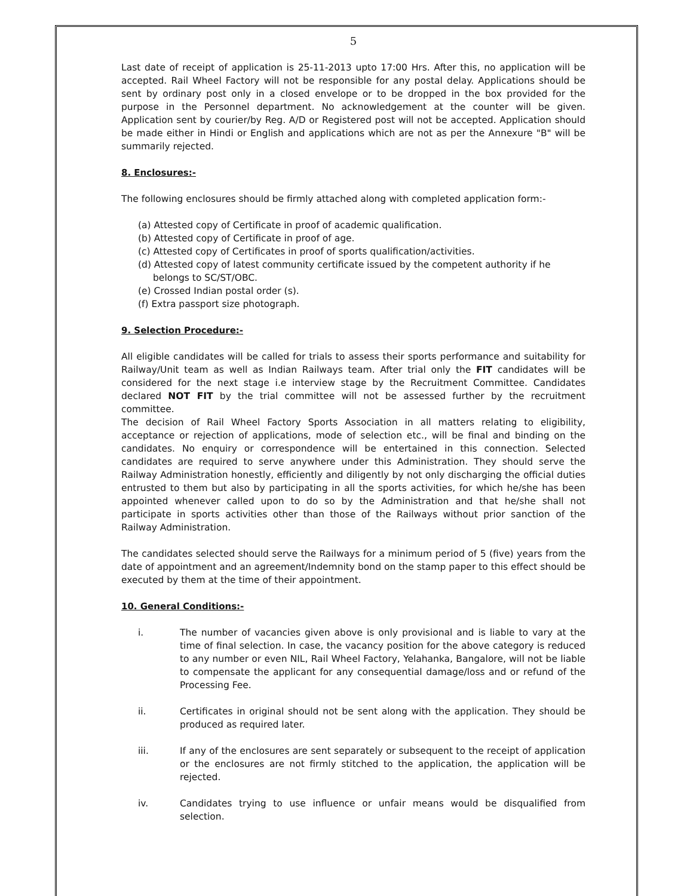5
Last date of receipt of application is 25-11-2013 upto 17:00 Hrs. After this, no application will be accepted. Rail Wheel Factory will not be responsible for any postal delay. Applications should be sent by ordinary post only in a closed envelope or to be dropped in the box provided for the purpose in the Personnel department. No acknowledgement at the counter will be given. Application sent by courier/by Reg. A/D or Registered post will not be accepted. Application should be made either in Hindi or English and applications which are not as per the Annexure "B" will be summarily rejected.
8. Enclosures:-
The following enclosures should be firmly attached along with completed application form:-
(a) Attested copy of Certificate in proof of academic qualification.
(b) Attested copy of Certificate in proof of age.
(c) Attested copy of Certificates in proof of sports qualification/activities.
(d) Attested copy of latest community certificate issued by the competent authority if he belongs to SC/ST/OBC.
(e) Crossed Indian postal order (s).
(f) Extra passport size photograph.
9. Selection Procedure:-
All eligible candidates will be called for trials to assess their sports performance and suitability for Railway/Unit team as well as Indian Railways team. After trial only the FIT candidates will be considered for the next stage i.e interview stage by the Recruitment Committee. Candidates declared NOT FIT by the trial committee will not be assessed further by the recruitment committee.
The decision of Rail Wheel Factory Sports Association in all matters relating to eligibility, acceptance or rejection of applications, mode of selection etc., will be final and binding on the candidates. No enquiry or correspondence will be entertained in this connection. Selected candidates are required to serve anywhere under this Administration. They should serve the Railway Administration honestly, efficiently and diligently by not only discharging the official duties entrusted to them but also by participating in all the sports activities, for which he/she has been appointed whenever called upon to do so by the Administration and that he/she shall not participate in sports activities other than those of the Railways without prior sanction of the Railway Administration.
The candidates selected should serve the Railways for a minimum period of 5 (five) years from the date of appointment and an agreement/Indemnity bond on the stamp paper to this effect should be executed by them at the time of their appointment.
10. General Conditions:-
i. The number of vacancies given above is only provisional and is liable to vary at the time of final selection. In case, the vacancy position for the above category is reduced to any number or even NIL, Rail Wheel Factory, Yelahanka, Bangalore, will not be liable to compensate the applicant for any consequential damage/loss and or refund of the Processing Fee.
ii. Certificates in original should not be sent along with the application. They should be produced as required later.
iii. If any of the enclosures are sent separately or subsequent to the receipt of application or the enclosures are not firmly stitched to the application, the application will be rejected.
iv. Candidates trying to use influence or unfair means would be disqualified from selection.